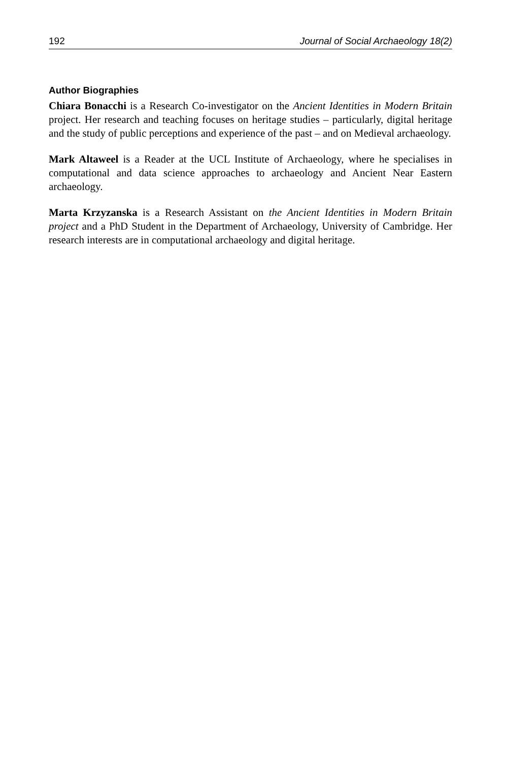192 Journal of Social Archaeology 18(2)
Author Biographies
Chiara Bonacchi is a Research Co-investigator on the Ancient Identities in Modern Britain project. Her research and teaching focuses on heritage studies – particularly, digital heritage and the study of public perceptions and experience of the past – and on Medieval archaeology.
Mark Altaweel is a Reader at the UCL Institute of Archaeology, where he specialises in computational and data science approaches to archaeology and Ancient Near Eastern archaeology.
Marta Krzyzanska is a Research Assistant on the Ancient Identities in Modern Britain project and a PhD Student in the Department of Archaeology, University of Cambridge. Her research interests are in computational archaeology and digital heritage.